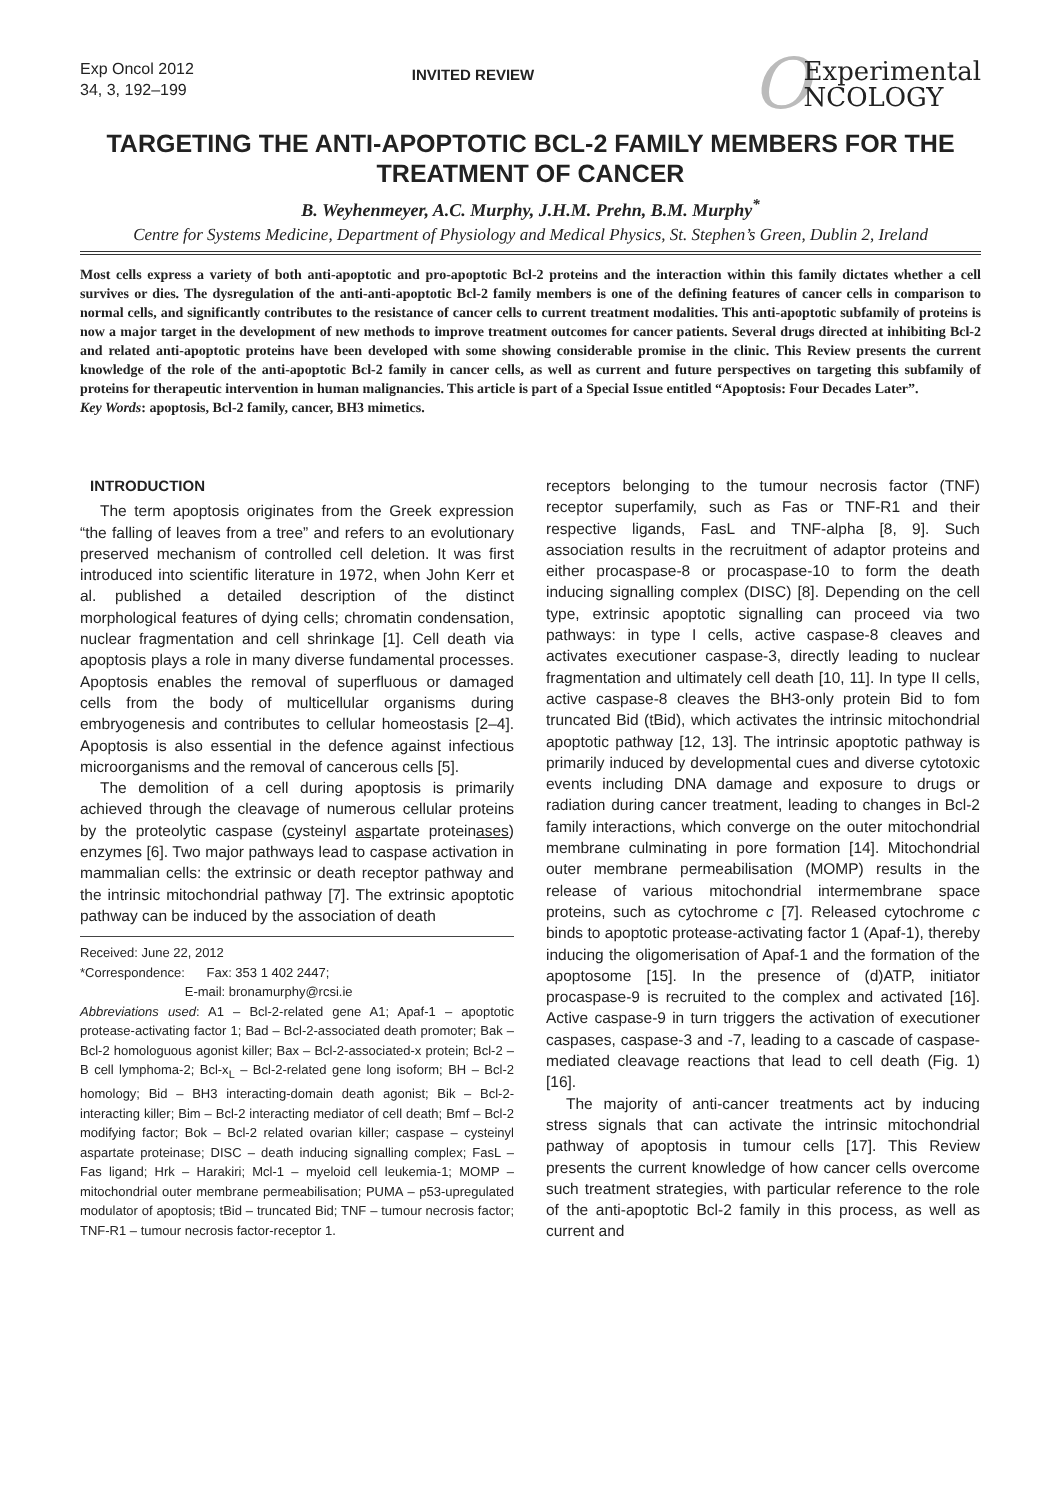Exp Oncol 2012
34, 3, 192–199
INVITED REVIEW
O Experimental
NCOLOGY
TARGETING THE ANTI-APOPTOTIC BCL-2 FAMILY MEMBERS FOR THE TREATMENT OF CANCER
B. Weyhenmeyer, A.C. Murphy, J.H.M. Prehn, B.M. Murphy<sup>*</sup>
Centre for Systems Medicine, Department of Physiology and Medical Physics, St. Stephen’s Green, Dublin 2, Ireland
Most cells express a variety of both anti-apoptotic and pro-apoptotic Bcl-2 proteins and the interaction within this family dictates whether a cell survives or dies. The dysregulation of the anti-anti-apoptotic Bcl-2 family members is one of the defining features of cancer cells in comparison to normal cells, and significantly contributes to the resistance of cancer cells to current treatment modalities. This anti-apoptotic subfamily of proteins is now a major target in the development of new methods to improve treatment outcomes for cancer patients. Several drugs directed at inhibiting Bcl-2 and related anti-apoptotic proteins have been developed with some showing considerable promise in the clinic. This Review presents the current knowledge of the role of the anti-apoptotic Bcl-2 family in cancer cells, as well as current and future perspectives on targeting this subfamily of proteins for therapeutic intervention in human malignancies. This article is part of a Special Issue entitled “Apoptosis: Four Decades Later”.
Key Words: apoptosis, Bcl-2 family, cancer, BH3 mimetics.
INTRODUCTION
The term apoptosis originates from the Greek expression “the falling of leaves from a tree” and refers to an evolutionary preserved mechanism of controlled cell deletion. It was first introduced into scientific literature in 1972, when John Kerr et al. published a detailed description of the distinct morphological features of dying cells; chromatin condensation, nuclear fragmentation and cell shrinkage [1]. Cell death via apoptosis plays a role in many diverse fundamental processes. Apoptosis enables the removal of superfluous or damaged cells from the body of multicellular organisms during embryogenesis and contributes to cellular homeostasis [2–4]. Apoptosis is also essential in the defence against infectious microorganisms and the removal of cancerous cells [5].
The demolition of a cell during apoptosis is primarily achieved through the cleavage of numerous cellular proteins by the proteolytic caspase (cysteinyl aspartate proteinases) enzymes [6]. Two major pathways lead to caspase activation in mammalian cells: the extrinsic or death receptor pathway and the intrinsic mitochondrial pathway [7]. The extrinsic apoptotic pathway can be induced by the association of death
Received: June 22, 2012
*Correspondence: Fax: 353 1 402 2447;
E-mail: bronamurphy@rcsi.ie
Abbreviations used: A1 – Bcl-2-related gene A1; Apaf-1 – apoptotic protease-activating factor 1; Bad – Bcl-2-associated death promoter; Bak – Bcl-2 homologuous agonist killer; Bax – Bcl-2-associated-x protein; Bcl-2 – B cell lymphoma-2; Bcl-x<sub>L</sub> – Bcl-2-related gene long isoform; BH – Bcl-2 homology; Bid – BH3 interacting-domain death agonist; Bik – Bcl-2-interacting killer; Bim – Bcl-2 interacting mediator of cell death; Bmf – Bcl-2 modifying factor; Bok – Bcl-2 related ovarian killer; caspase – cysteinyl aspartate proteinase; DISC – death inducing signalling complex; FasL – Fas ligand; Hrk – Harakiri; Mcl-1 – myeloid cell leukemia-1; MOMP – mitochondrial outer membrane permeabilisation; PUMA – p53-upregulated modulator of apoptosis; tBid – truncated Bid; TNF – tumour necrosis factor; TNF-R1 – tumour necrosis factor-receptor 1.
receptors belonging to the tumour necrosis factor (TNF) receptor superfamily, such as Fas or TNF-R1 and their respective ligands, FasL and TNF-alpha [8, 9]. Such association results in the recruitment of adaptor proteins and either procaspase-8 or procaspase-10 to form the death inducing signalling complex (DISC) [8]. Depending on the cell type, extrinsic apoptotic signalling can proceed via two pathways: in type I cells, active caspase-8 cleaves and activates executioner caspase-3, directly leading to nuclear fragmentation and ultimately cell death [10, 11]. In type II cells, active caspase-8 cleaves the BH3-only protein Bid to fom truncated Bid (tBid), which activates the intrinsic mitochondrial apoptotic pathway [12, 13]. The intrinsic apoptotic pathway is primarily induced by developmental cues and diverse cytotoxic events including DNA damage and exposure to drugs or radiation during cancer treatment, leading to changes in Bcl-2 family interactions, which converge on the outer mitochondrial membrane culminating in pore formation [14]. Mitochondrial outer membrane permeabilisation (MOMP) results in the release of various mitochondrial intermembrane space proteins, such as cytochrome c [7]. Released cytochrome c binds to apoptotic protease-activating factor 1 (Apaf-1), thereby inducing the oligomerisation of Apaf-1 and the formation of the apoptosome [15]. In the presence of (d)ATP, initiator procaspase-9 is recruited to the complex and activated [16]. Active caspase-9 in turn triggers the activation of executioner caspases, caspase-3 and -7, leading to a cascade of caspase-mediated cleavage reactions that lead to cell death (Fig. 1) [16].
The majority of anti-cancer treatments act by inducing stress signals that can activate the intrinsic mitochondrial pathway of apoptosis in tumour cells [17]. This Review presents the current knowledge of how cancer cells overcome such treatment strategies, with particular reference to the role of the anti-apoptotic Bcl-2 family in this process, as well as current and